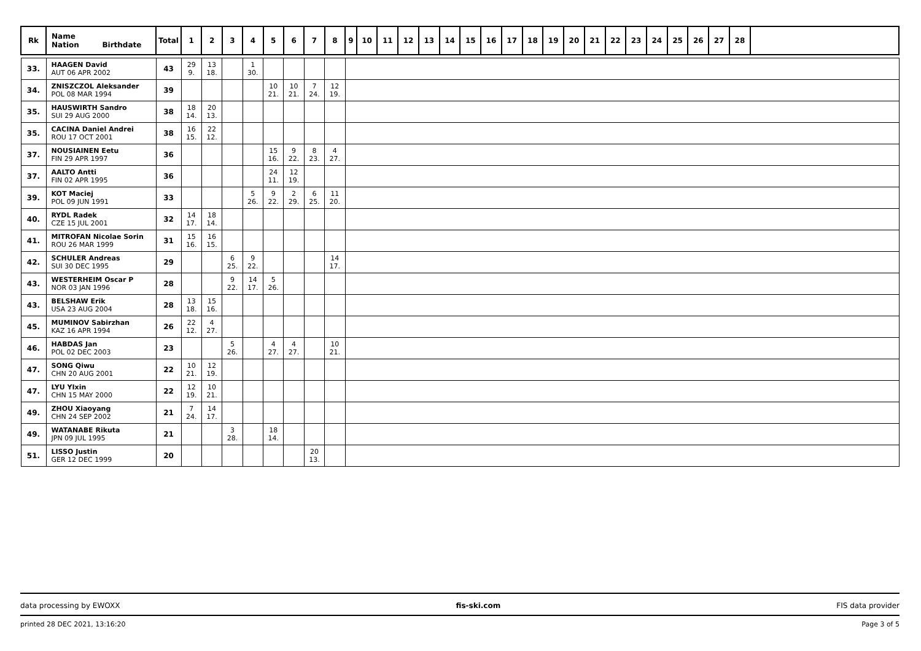| Rk | Name Nation Birthdate | Total | 1 | 2 | 3 | 4 | 5 | 6 | 7 | 8 | 9 | 10 | 11 | 12 | 13 | 14 | 15 | 16 | 17 | 18 | 19 | 20 | 21 | 22 | 23 | 24 | 25 | 26 | 27 | 28 | |
| --- | --- | --- | --- | --- | --- | --- | --- | --- | --- | --- | --- | --- | --- | --- | --- | --- | --- | --- | --- | --- | --- | --- | --- | --- | --- | --- | --- | --- | --- | --- | --- |
| 33. | HAAGEN David AUT 06 APR 2002 | 43 | 29 9. | 13 18. | | 1 30. | | | | | | | | | | | | | | | | | | | | | | | | | |
| 34. | ZNISZCZOL Aleksander POL 08 MAR 1994 | 39 | | | | | 10 21. | 10 21. | 7 24. | 12 19. | | | | | | | | | | | | | | | | | | | | | |
| 35. | HAUSWIRTH Sandro SUI 29 AUG 2000 | 38 | 18 14. | 20 13. | | | | | | | | | | | | | | | | | | | | | | | | | | | |
| 35. | CACINA Daniel Andrei ROU 17 OCT 2001 | 38 | 16 15. | 22 12. | | | | | | | | | | | | | | | | | | | | | | | | | | | |
| 37. | NOUSIAINEN Eetu FIN 29 APR 1997 | 36 | | | | | 15 16. | 9 22. | 8 23. | 4 27. | | | | | | | | | | | | | | | | | | | | | |
| 37. | AALTO Antti FIN 02 APR 1995 | 36 | | | | | 24 11. | 12 19. | | | | | | | | | | | | | | | | | | | | | | | |
| 39. | KOT Maciej POL 09 JUN 1991 | 33 | | | | 5 26. | 9 22. | 2 29. | 6 25. | 11 20. | | | | | | | | | | | | | | | | | | | | | |
| 40. | RYDL Radek CZE 15 JUL 2001 | 32 | 14 17. | 18 14. | | | | | | | | | | | | | | | | | | | | | | | | | | | |
| 41. | MITROFAN Nicolae Sorin ROU 26 MAR 1999 | 31 | 15 16. | 16 15. | | | | | | | | | | | | | | | | | | | | | | | | | | | |
| 42. | SCHULER Andreas SUI 30 DEC 1995 | 29 | | | 6 25. | 9 22. | | | | 14 17. | | | | | | | | | | | | | | | | | | | | | |
| 43. | WESTERHEIM Oscar P NOR 03 JAN 1996 | 28 | | | 9 22. | 14 17. | 5 26. | | | | | | | | | | | | | | | | | | | | | | | | |
| 43. | BELSHAW Erik USA 23 AUG 2004 | 28 | 13 18. | 15 16. | | | | | | | | | | | | | | | | | | | | | | | | | | | |
| 45. | MUMINOV Sabirzhan KAZ 16 APR 1994 | 26 | 22 12. | 4 27. | | | | | | | | | | | | | | | | | | | | | | | | | | | |
| 46. | HABDAS Jan POL 02 DEC 2003 | 23 | | | 5 26. | | 4 27. | 4 27. | | 10 21. | | | | | | | | | | | | | | | | | | | | | |
| 47. | SONG Qiwu CHN 20 AUG 2001 | 22 | 10 21. | 12 19. | | | | | | | | | | | | | | | | | | | | | | | | | | | |
| 47. | LYU YIxin CHN 15 MAY 2000 | 22 | 12 19. | 10 21. | | | | | | | | | | | | | | | | | | | | | | | | | | | |
| 49. | ZHOU Xiaoyang CHN 24 SEP 2002 | 21 | 7 24. | 14 17. | | | | | | | | | | | | | | | | | | | | | | | | | | | |
| 49. | WATANABE Rikuta JPN 09 JUL 1995 | 21 | | | 3 28. | | 18 14. | | | | | | | | | | | | | | | | | | | | | | | | |
| 51. | LISSO Justin GER 12 DEC 1999 | 20 | | | | | | | 20 13. | | | | | | | | | | | | | | | | | | | | | | |
data processing by EWOXX fis-ski.com FIS data provider
printed 28 DEC 2021, 13:16:20 Page 3 of 5